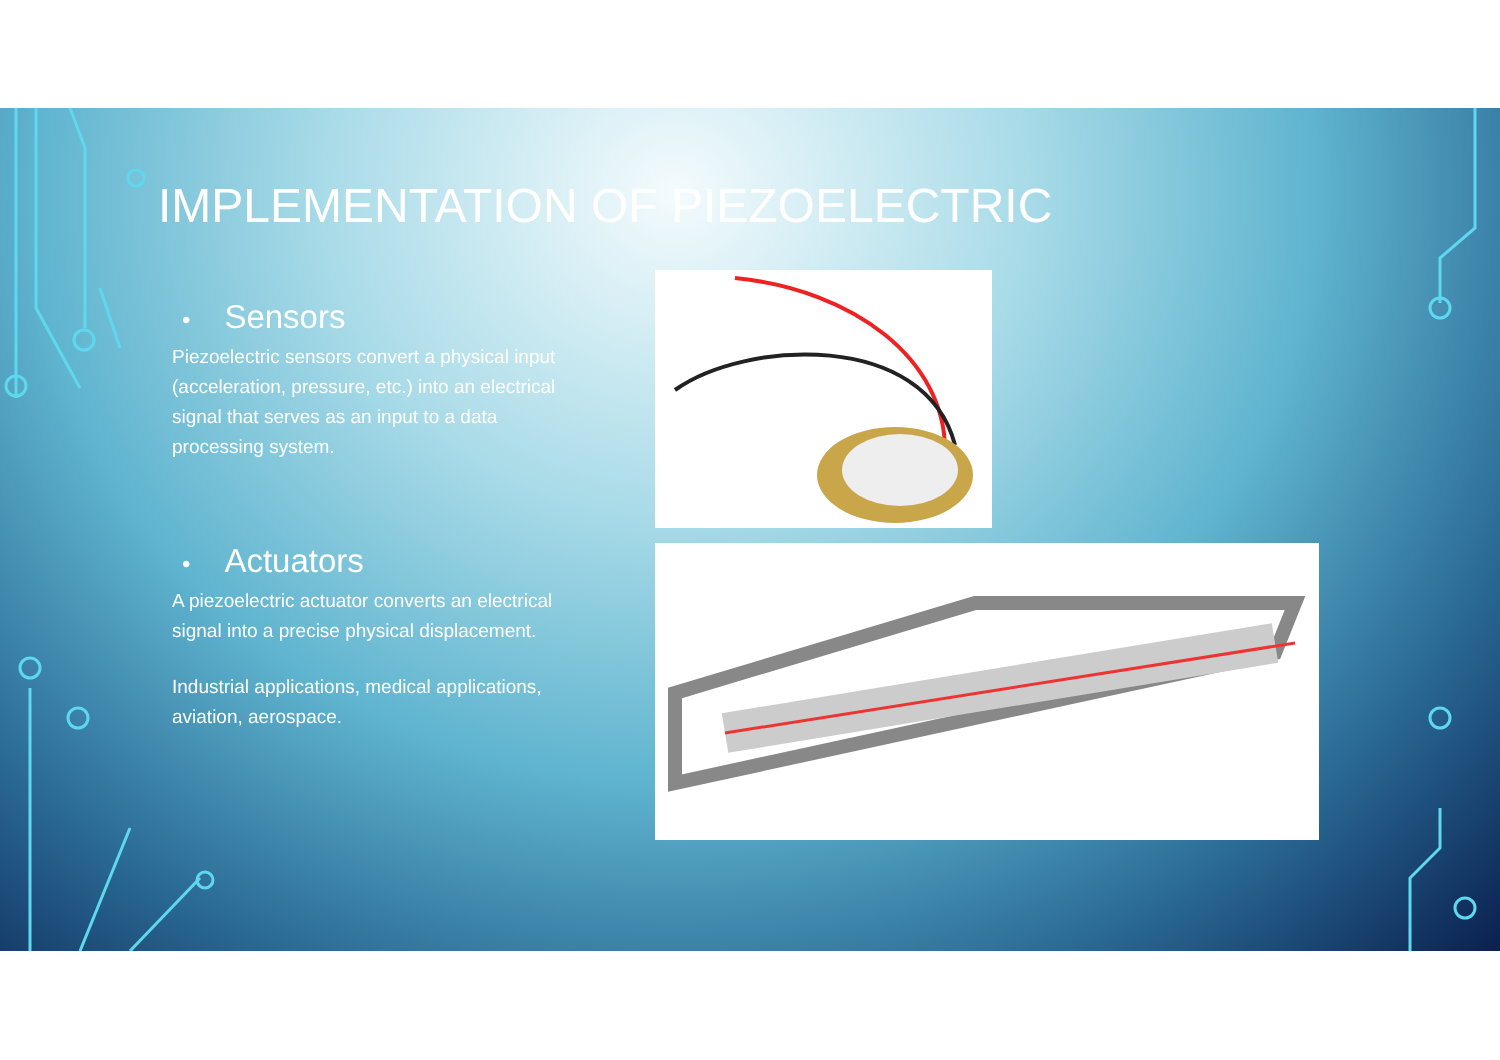IMPLEMENTATION OF PIEZOELECTRIC
• Sensors
Piezoelectric sensors convert a physical input (acceleration, pressure, etc.) into an electrical signal that serves as an input to a data processing system.
• Actuators
A piezoelectric actuator converts an electrical signal into a precise physical displacement.
Industrial applications, medical applications, aviation, aerospace.